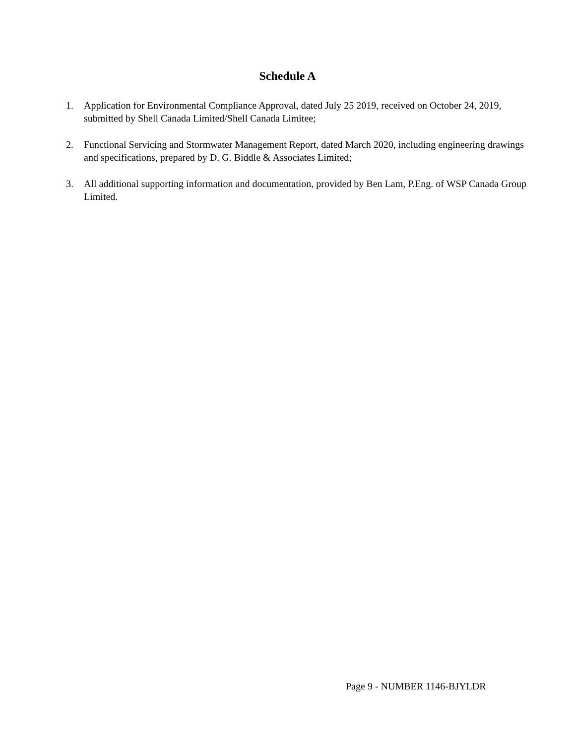Schedule A
1. Application for Environmental Compliance Approval, dated July 25 2019, received on October 24, 2019, submitted by Shell Canada Limited/Shell Canada Limitee;
2. Functional Servicing and Stormwater Management Report, dated March 2020, including engineering drawings and specifications, prepared by D. G. Biddle & Associates Limited;
3. All additional supporting information and documentation, provided by Ben Lam, P.Eng. of WSP Canada Group Limited.
Page 9 - NUMBER 1146-BJYLDR